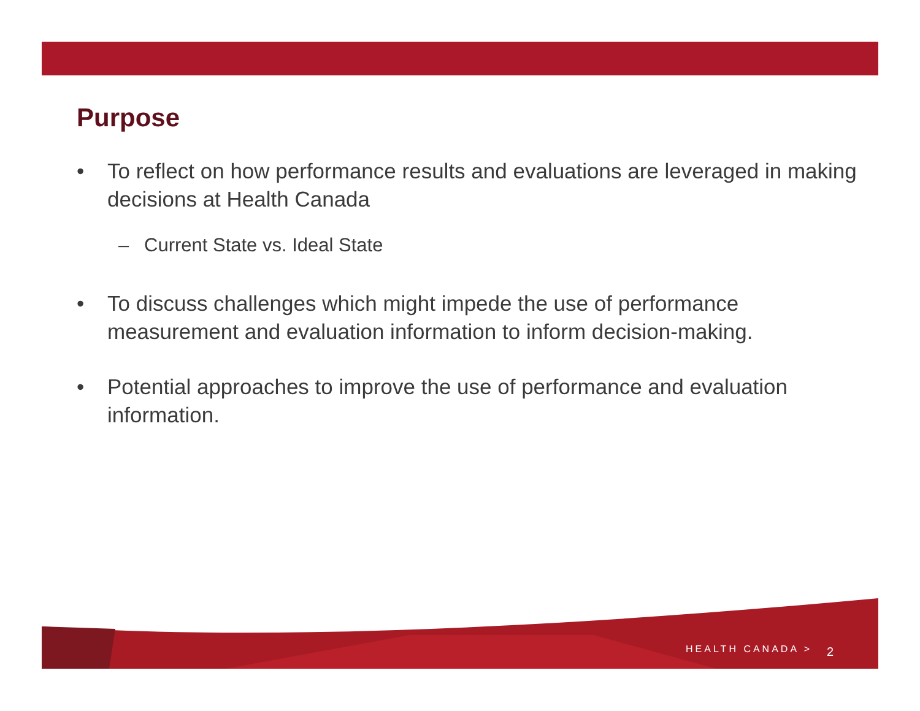Purpose
• To reflect on how performance results and evaluations are leveraged in making decisions at Health Canada
– Current State vs. Ideal State
• To discuss challenges which might impede the use of performance measurement and evaluation information to inform decision-making.
• Potential approaches to improve the use of performance and evaluation information.
HEALTH CANADA > 2